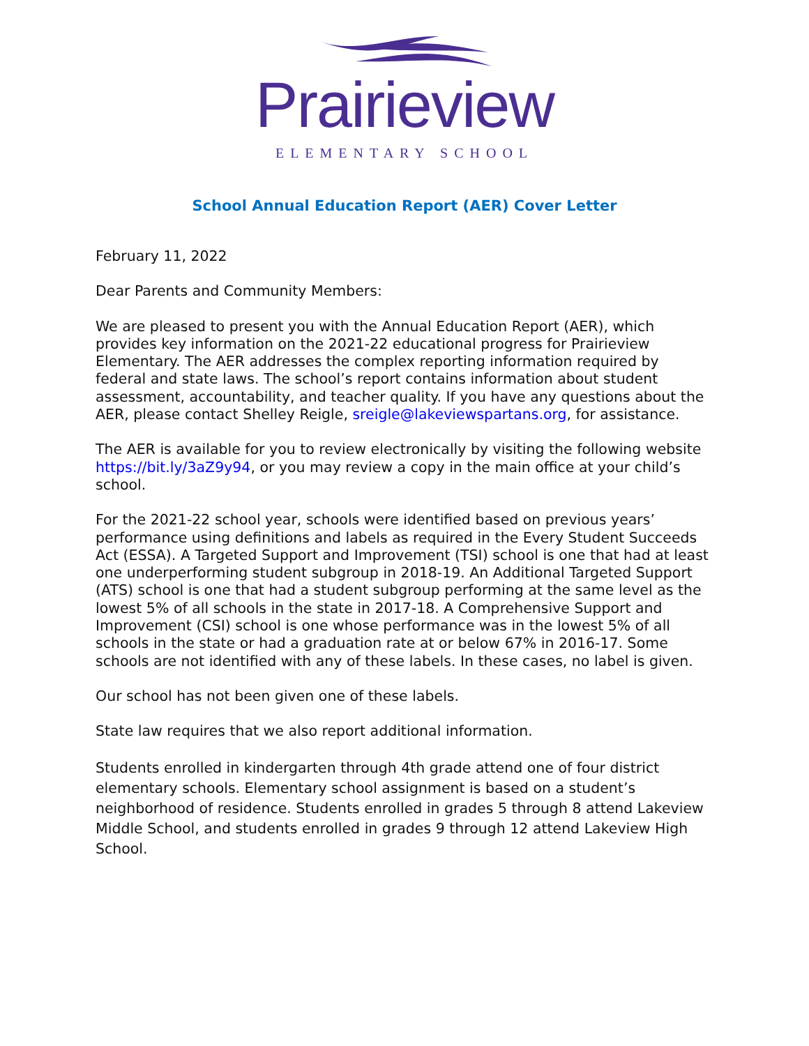Prairieview
ELEMENTARY SCHOOL
School Annual Education Report (AER) Cover Letter
February 11, 2022
Dear Parents and Community Members:
We are pleased to present you with the Annual Education Report (AER), which provides key information on the 2021-22 educational progress for Prairieview Elementary. The AER addresses the complex reporting information required by federal and state laws. The school’s report contains information about student assessment, accountability, and teacher quality. If you have any questions about the AER, please contact Shelley Reigle, sreigle@lakeviewspartans.org, for assistance.
The AER is available for you to review electronically by visiting the following website https://bit.ly/3aZ9y94, or you may review a copy in the main office at your child’s school.
For the 2021-22 school year, schools were identified based on previous years’ performance using definitions and labels as required in the Every Student Succeeds Act (ESSA). A Targeted Support and Improvement (TSI) school is one that had at least one underperforming student subgroup in 2018-19. An Additional Targeted Support (ATS) school is one that had a student subgroup performing at the same level as the lowest 5% of all schools in the state in 2017-18. A Comprehensive Support and Improvement (CSI) school is one whose performance was in the lowest 5% of all schools in the state or had a graduation rate at or below 67% in 2016-17. Some schools are not identified with any of these labels. In these cases, no label is given.
Our school has not been given one of these labels.
State law requires that we also report additional information.
Students enrolled in kindergarten through 4th grade attend one of four district elementary schools. Elementary school assignment is based on a student’s neighborhood of residence. Students enrolled in grades 5 through 8 attend Lakeview Middle School, and students enrolled in grades 9 through 12 attend Lakeview High School.